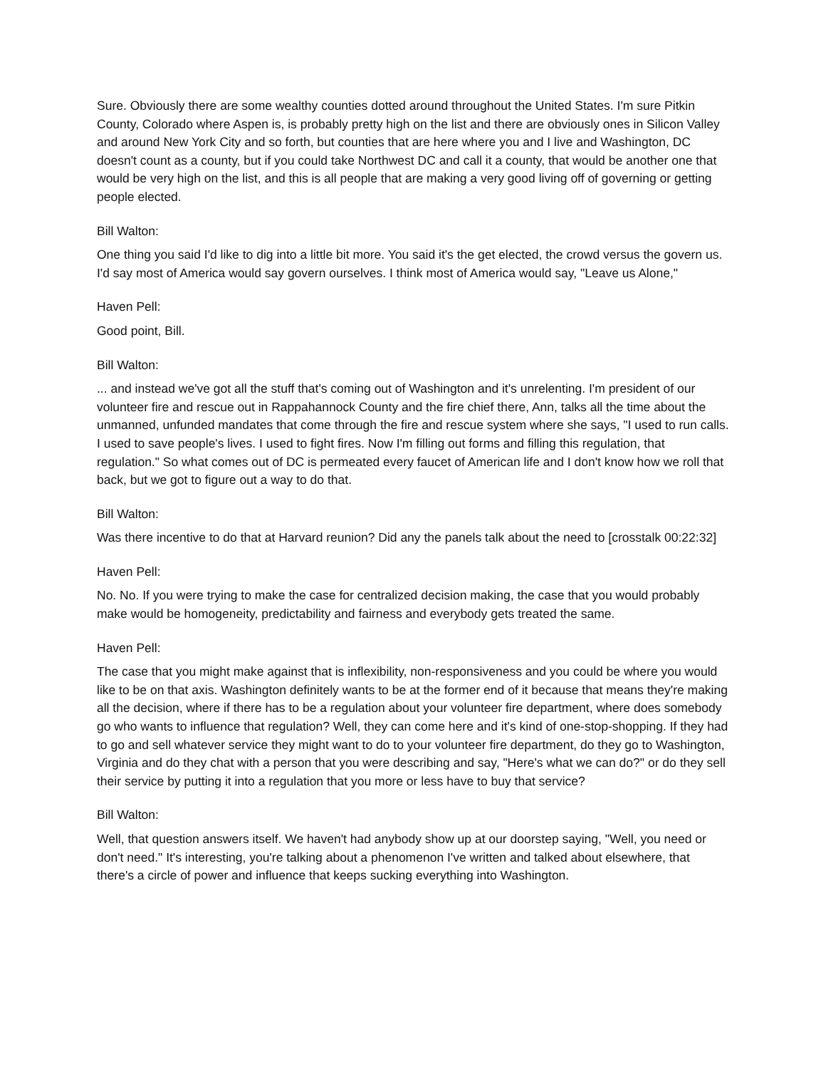Sure. Obviously there are some wealthy counties dotted around throughout the United States. I'm sure Pitkin County, Colorado where Aspen is, is probably pretty high on the list and there are obviously ones in Silicon Valley and around New York City and so forth, but counties that are here where you and I live and Washington, DC doesn't count as a county, but if you could take Northwest DC and call it a county, that would be another one that would be very high on the list, and this is all people that are making a very good living off of governing or getting people elected.
Bill Walton:
One thing you said I'd like to dig into a little bit more. You said it's the get elected, the crowd versus the govern us. I'd say most of America would say govern ourselves. I think most of America would say, "Leave us Alone,"
Haven Pell:
Good point, Bill.
Bill Walton:
... and instead we've got all the stuff that's coming out of Washington and it's unrelenting. I'm president of our volunteer fire and rescue out in Rappahannock County and the fire chief there, Ann, talks all the time about the unmanned, unfunded mandates that come through the fire and rescue system where she says, "I used to run calls. I used to save people's lives. I used to fight fires. Now I'm filling out forms and filling this regulation, that regulation." So what comes out of DC is permeated every faucet of American life and I don't know how we roll that back, but we got to figure out a way to do that.
Bill Walton:
Was there incentive to do that at Harvard reunion? Did any the panels talk about the need to [crosstalk 00:22:32]
Haven Pell:
No. No. If you were trying to make the case for centralized decision making, the case that you would probably make would be homogeneity, predictability and fairness and everybody gets treated the same.
Haven Pell:
The case that you might make against that is inflexibility, non-responsiveness and you could be where you would like to be on that axis. Washington definitely wants to be at the former end of it because that means they're making all the decision, where if there has to be a regulation about your volunteer fire department, where does somebody go who wants to influence that regulation? Well, they can come here and it's kind of one-stop-shopping. If they had to go and sell whatever service they might want to do to your volunteer fire department, do they go to Washington, Virginia and do they chat with a person that you were describing and say, "Here's what we can do?" or do they sell their service by putting it into a regulation that you more or less have to buy that service?
Bill Walton:
Well, that question answers itself. We haven't had anybody show up at our doorstep saying, "Well, you need or don't need." It's interesting, you're talking about a phenomenon I've written and talked about elsewhere, that there's a circle of power and influence that keeps sucking everything into Washington.